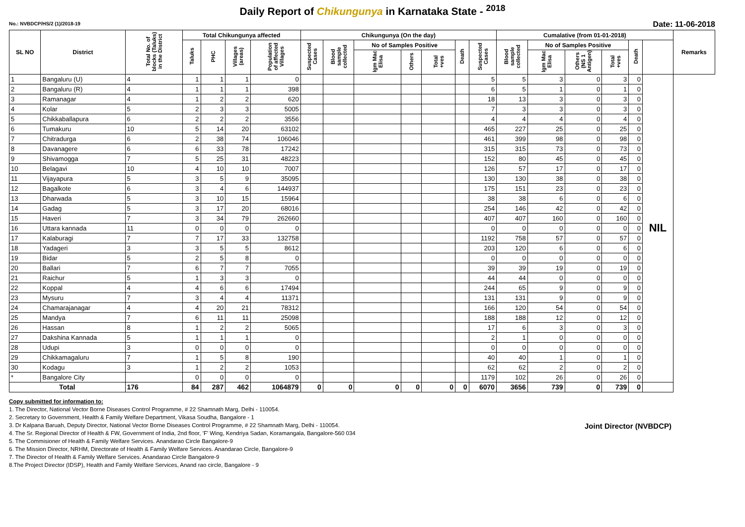Daily Report of Chikungunya in Karnataka State - <sup>2018</sup>
No.: NVBDCP/HS/2 (1)/2018-19 Date: 11-06-2018
| SL NO | District | Total No. of blocks (Taluks) in the District | Total Chikungunya affected | | | | Chikungunya (On the day) | | | | | | | Cumalative (from 01-01-2018) | | | | | | Remarks |
| --- | --- | --- | --- | --- | --- | --- | --- | --- | --- | --- | --- | --- | --- | --- | --- | --- | --- | --- | --- | --- |
| | | | Taluks | PHC | Villages (areas) | Population of affected Villages | Suspected Cases | Blood sample collected | No of Samples Positive | | | Death | Suspected Cases | Blood sample collected | No of Samples Positive | | | Death | | |
| | | | | | | | | | Igm Mac Elisa | Others | Total +ves | | | | Igm Mac Elisa | Others (NS 1 Antigen) | Total +ves | | | |
| 1 | Bangaluru (U) | 4 | 1 | 1 | 1 | 0 | | | | | | | 5 | 5 | 3 | 0 | 3 | 0 | NIL | |
| 2 | Bangaluru (R) | 4 | 1 | 1 | 1 | 398 | | | | | | | 6 | 5 | 1 | 0 | 1 | 0 | | |
| 3 | Ramanagar | 4 | 1 | 2 | 2 | 620 | | | | | | | 18 | 13 | 3 | 0 | 3 | 0 | | |
| 4 | Kolar | 5 | 2 | 3 | 3 | 5005 | | | | | | | 7 | 3 | 3 | 0 | 3 | 0 | | |
| 5 | Chikkaballapura | 6 | 2 | 2 | 2 | 3556 | | | | | | | 4 | 4 | 4 | 0 | 4 | 0 | | |
| 6 | Tumakuru | 10 | 5 | 14 | 20 | 63102 | | | | | | | 465 | 227 | 25 | 0 | 25 | 0 | | |
| 7 | Chitradurga | 6 | 2 | 38 | 74 | 106046 | | | | | | | 461 | 399 | 98 | 0 | 98 | 0 | | |
| 8 | Davanagere | 6 | 6 | 33 | 78 | 17242 | | | | | | | 315 | 315 | 73 | 0 | 73 | 0 | | |
| 9 | Shivamogga | 7 | 5 | 25 | 31 | 48223 | | | | | | | 152 | 80 | 45 | 0 | 45 | 0 | | |
| 10 | Belagavi | 10 | 4 | 10 | 10 | 7007 | | | | | | | 126 | 57 | 17 | 0 | 17 | 0 | | |
| 11 | Vijayapura | 5 | 3 | 5 | 9 | 35095 | | | | | | | 130 | 130 | 38 | 0 | 38 | 0 | | |
| 12 | Bagalkote | 6 | 3 | 4 | 6 | 144937 | | | | | | | 175 | 151 | 23 | 0 | 23 | 0 | | |
| 13 | Dharwada | 5 | 3 | 10 | 15 | 15964 | | | | | | | 38 | 38 | 6 | 0 | 6 | 0 | | |
| 14 | Gadag | 5 | 3 | 17 | 20 | 68016 | | | | | | | 254 | 146 | 42 | 0 | 42 | 0 | | |
| 15 | Haveri | 7 | 3 | 34 | 79 | 262660 | | | | | | | 407 | 407 | 160 | 0 | 160 | 0 | | |
| 16 | Uttara kannada | 11 | 0 | 0 | 0 | 0 | | | | | | | 0 | 0 | 0 | 0 | 0 | 0 | | |
| 17 | Kalaburagi | 7 | 7 | 17 | 33 | 132758 | | | | | | | 1192 | 758 | 57 | 0 | 57 | 0 | | |
| 18 | Yadageri | 3 | 3 | 5 | 5 | 8612 | | | | | | | 203 | 120 | 6 | 0 | 6 | 0 | | |
| 19 | Bidar | 5 | 2 | 5 | 8 | 0 | | | | | | | 0 | 0 | 0 | 0 | 0 | 0 | | |
| 20 | Ballari | 7 | 6 | 7 | 7 | 7055 | | | | | | | 39 | 39 | 19 | 0 | 19 | 0 | | |
| 21 | Raichur | 5 | 1 | 3 | 3 | 0 | | | | | | | 44 | 44 | 0 | 0 | 0 | 0 | | |
| 22 | Koppal | 4 | 4 | 6 | 6 | 17494 | | | | | | | 244 | 65 | 9 | 0 | 9 | 0 | | |
| 23 | Mysuru | 7 | 3 | 4 | 4 | 11371 | | | | | | | 131 | 131 | 9 | 0 | 9 | 0 | | |
| 24 | Chamarajanagar | 4 | 4 | 20 | 21 | 78312 | | | | | | | 166 | 120 | 54 | 0 | 54 | 0 | | |
| 25 | Mandya | 7 | 6 | 11 | 11 | 25098 | | | | | | | 188 | 188 | 12 | 0 | 12 | 0 | | |
| 26 | Hassan | 8 | 1 | 2 | 2 | 5065 | | | | | | | 17 | 6 | 3 | 0 | 3 | 0 | | |
| 27 | Dakshina Kannada | 5 | 1 | 1 | 1 | 0 | | | | | | | 2 | 1 | 0 | 0 | 0 | 0 | | |
| 28 | Udupi | 3 | 0 | 0 | 0 | 0 | | | | | | | 0 | 0 | 0 | 0 | 0 | 0 | | |
| 29 | Chikkamagaluru | 7 | 1 | 5 | 8 | 190 | | | | | | | 40 | 40 | 1 | 0 | 1 | 0 | | |
| 30 | Kodagu | 3 | 1 | 2 | 2 | 1053 | | | | | | | 62 | 62 | 2 | 0 | 2 | 0 | | |
| * | Bangalore City | | 0 | 0 | 0 | 0 | | | | | | | 1179 | 102 | 26 | 0 | 26 | 0 | | |
| Total | | 176 | 84 | 287 | 462 | 1064879 | 0 | 0 | 0 | 0 | 0 | 0 | 6070 | 3656 | 739 | 0 | 739 | 0 | | |
Copy submitted for information to:
1. The Director, National Vector Borne Diseases Control Programme, # 22 Shamnath Marg, Delhi - 110054.
2. Secretary to Government, Health & Family Welfare Department, Vikasa Soudha, Bangalore - 1
3. Dr Kalpana Baruah, Deputy Director, National Vector Borne Diseases Control Programme, # 22 Shamnath Marg, Delhi - 110054.
4. The Sr. Regional Director of Health & FW, Government of India, 2nd floor, 'F' Wing, Kendriya Sadan, Koramangala, Bangalore-560 034
5. The Commisioner of Health & Family Welfare Services. Anandarao Circle Bangalore-9
6. The Mission Director, NRHM, Directorate of Health & Family Welfare Services. Anandarao Circle, Bangalore-9
7. The Director of Health & Family Welfare Services. Anandarao Circle Bangalore-9
8.The Project Director (IDSP), Health and Family Welfare Services, Anand rao circle, Bangalore - 9
Joint Director (NVBDCP)